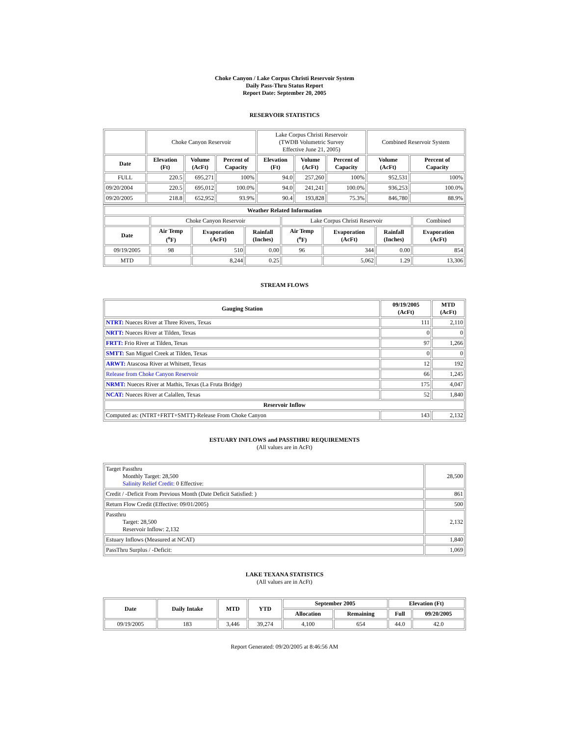Choke Canyon / Lake Corpus Christi Reservoir System
Daily Pass-Thru Status Report
Report Date: September 20, 2005
RESERVOIR STATISTICS
| | Choke Canyon Reservoir | | | Lake Corpus Christi Reservoir (TWDB Volumetric Survey Effective June 21, 2005) | | | Combined Reservoir System | |
| Date | Elevation (Ft) | Volume (AcFt) | Percent of Capacity | Elevation (Ft) | Volume (AcFt) | Percent of Capacity | Volume (AcFt) | Percent of Capacity |
| FULL | 220.5 | 695,271 | 100% | 94.0 | 257,260 | 100% | 952,531 | 100% |
| 09/20/2004 | 220.5 | 695,012 | 100.0% | 94.0 | 241,241 | 100.0% | 936,253 | 100.0% |
| 09/20/2005 | 218.8 | 652,952 | 93.9% | 90.4 | 193,828 | 75.3% | 846,780 | 88.9% |
| Weather Related Information | | | | | | | |
| --- | --- | --- | --- | --- | --- | --- | --- |
| | Choke Canyon Reservoir | | | Lake Corpus Christi Reservoir | | | Combined |
| Date | Air Temp (<sup>o</sup>F) | Evaporation (AcFt) | Rainfall (Inches) | Air Temp (<sup>o</sup>F) | Evaporation (AcFt) | Rainfall (Inches) | Evaporation (AcFt) |
| 09/19/2005 | 98 | 510 | 0.00 | 96 | 344 | 0.00 | 854 |
| MTD | | 8,244 | 0.25 | | 5,062 | 1.29 | 13,306 |
STREAM FLOWS
| Gauging Station | 09/19/2005 (AcFt) | MTD (AcFt) |
| --- | --- | --- |
| NTRT: Nueces River at Three Rivers, Texas | 111 | 2,110 |
| NRTT: Nueces River at Tilden, Texas | 0 | 0 |
| FRTT: Frio River at Tilden, Texas | 97 | 1,266 |
| SMTT: San Miguel Creek at Tilden, Texas | 0 | 0 |
| ARWT: Atascosa River at Whitsett, Texas | 12 | 192 |
| Release from Choke Canyon Reservoir | 66 | 1,245 |
| NRMT: Nueces River at Mathis, Texas (La Fruta Bridge) | 175 | 4,047 |
| NCAT: Nueces River at Calallen, Texas | 52 | 1,840 |
| Reservoir Inflow | | |
| Computed as: (NTRT+FRTT+SMTT)-Release From Choke Canyon | 143 | 2,132 |
ESTUARY INFLOWS and PASSTHRU REQUIREMENTS
(All values are in AcFt)
| Target Passthru Monthly Target: 28,500 Salinity Relief Credit : 0 Effective: | 28,500 |
| Credit / -Deficit From Previous Month (Date Deficit Satisfied: ) | 861 |
| Return Flow Credit (Effective: 09/01/2005) | 500 |
| Passthru Target: 28,500 Reservoir Inflow: 2,132 | 2,132 |
| Estuary Inflows (Measured at NCAT) | 1,840 |
| PassThru Surplus / -Deficit: | 1,069 |
LAKE TEXANA STATISTICS
(All values are in AcFt)
| Date | Daily Intake | MTD | YTD | September 2005 | | Elevation (Ft) | |
| --- | --- | --- | --- | --- | --- | --- | --- |
| | | | | Allocation | Remaining | Full | 09/20/2005 |
| 09/19/2005 | 183 | 3,446 | 39,274 | 4,100 | 654 | 44.0 | 42.0 |
Report Generated: 09/20/2005 at 8:46:56 AM